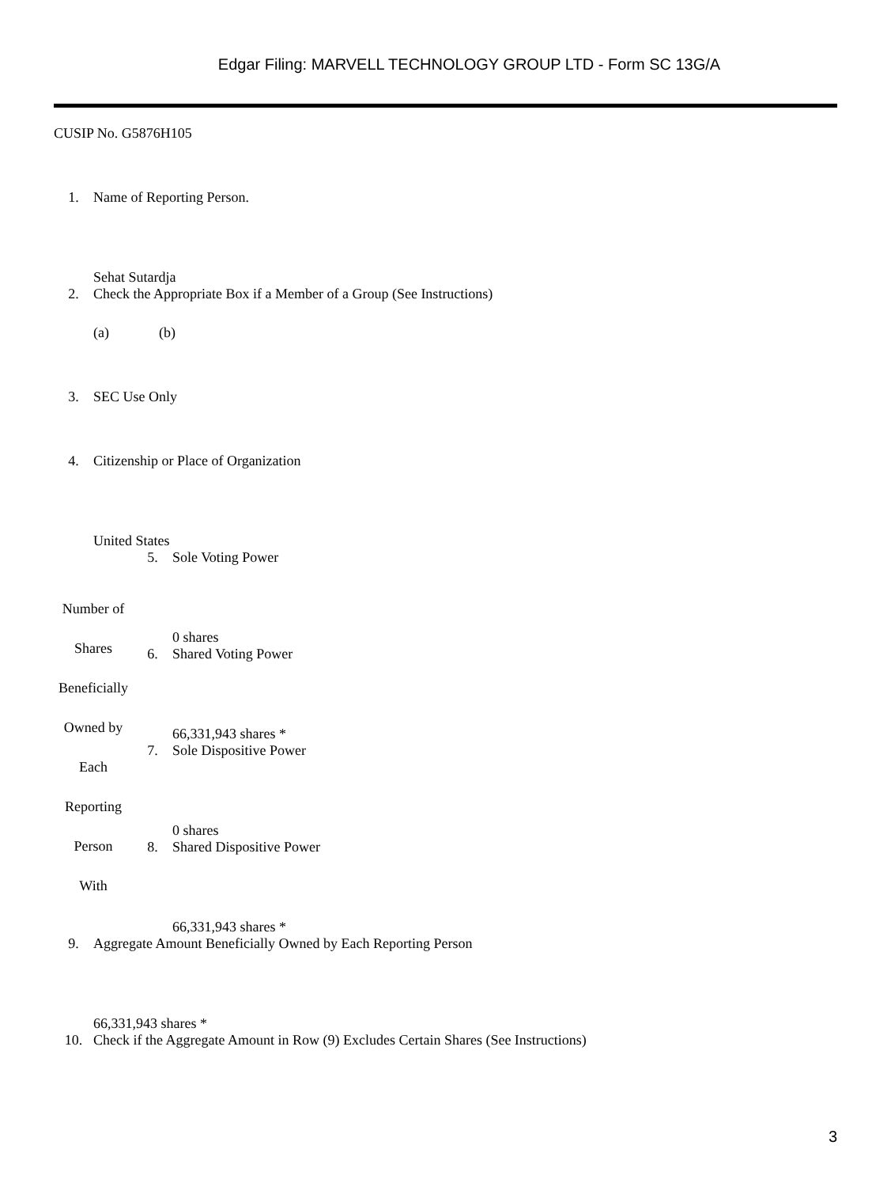Edgar Filing: MARVELL TECHNOLOGY GROUP LTD - Form SC 13G/A
CUSIP No. G5876H105
| 1. | Name of Reporting Person. Sehat Sutardja |
| 2. | Check the Appropriate Box if a Member of a Group (See Instructions) (a) (b) |
| 3. | SEC Use Only |
| 4. | Citizenship or Place of Organization United States |
| Number of Shares Beneficially Owned by Each Reporting Person With | 5. | Sole Voting Power 0 shares |
| | 6. | Shared Voting Power 66,331,943 shares * |
| | 7. | Sole Dispositive Power 0 shares |
| | 8. | Shared Dispositive Power 66,331,943 shares * |
| 9. | Aggregate Amount Beneficially Owned by Each Reporting Person 66,331,943 shares * |
| 10. | Check if the Aggregate Amount in Row (9) Excludes Certain Shares (See Instructions) |
3